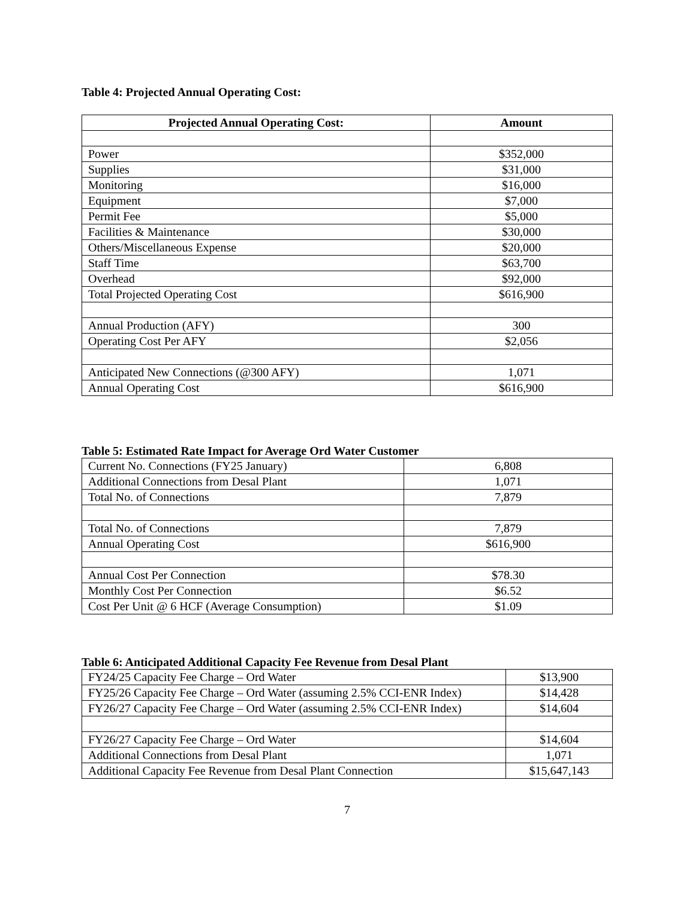Table 4: Projected Annual Operating Cost:
| Projected Annual Operating Cost: | Amount |
| --- | --- |
| Power | $352,000 |
| Supplies | $31,000 |
| Monitoring | $16,000 |
| Equipment | $7,000 |
| Permit Fee | $5,000 |
| Facilities & Maintenance | $30,000 |
| Others/Miscellaneous Expense | $20,000 |
| Staff Time | $63,700 |
| Overhead | $92,000 |
| Total Projected Operating Cost | $616,900 |
| Annual Production (AFY) | 300 |
| Operating Cost Per AFY | $2,056 |
| Anticipated New Connections (@300 AFY) | 1,071 |
| Annual Operating Cost | $616,900 |
Table 5: Estimated Rate Impact for Average Ord Water Customer
| Current No. Connections (FY25 January) | 6,808 |
| Additional Connections from Desal Plant | 1,071 |
| Total No. of Connections | 7,879 |
| Total No. of Connections | 7,879 |
| Annual Operating Cost | $616,900 |
| Annual Cost Per Connection | $78.30 |
| Monthly Cost Per Connection | $6.52 |
| Cost Per Unit @ 6 HCF (Average Consumption) | $1.09 |
Table 6: Anticipated Additional Capacity Fee Revenue from Desal Plant
| FY24/25 Capacity Fee Charge – Ord Water | $13,900 |
| FY25/26 Capacity Fee Charge – Ord Water (assuming 2.5% CCI-ENR Index) | $14,428 |
| FY26/27 Capacity Fee Charge – Ord Water (assuming 2.5% CCI-ENR Index) | $14,604 |
| FY26/27 Capacity Fee Charge – Ord Water | $14,604 |
| Additional Connections from Desal Plant | 1,071 |
| Additional Capacity Fee Revenue from Desal Plant Connection | $15,647,143 |
7